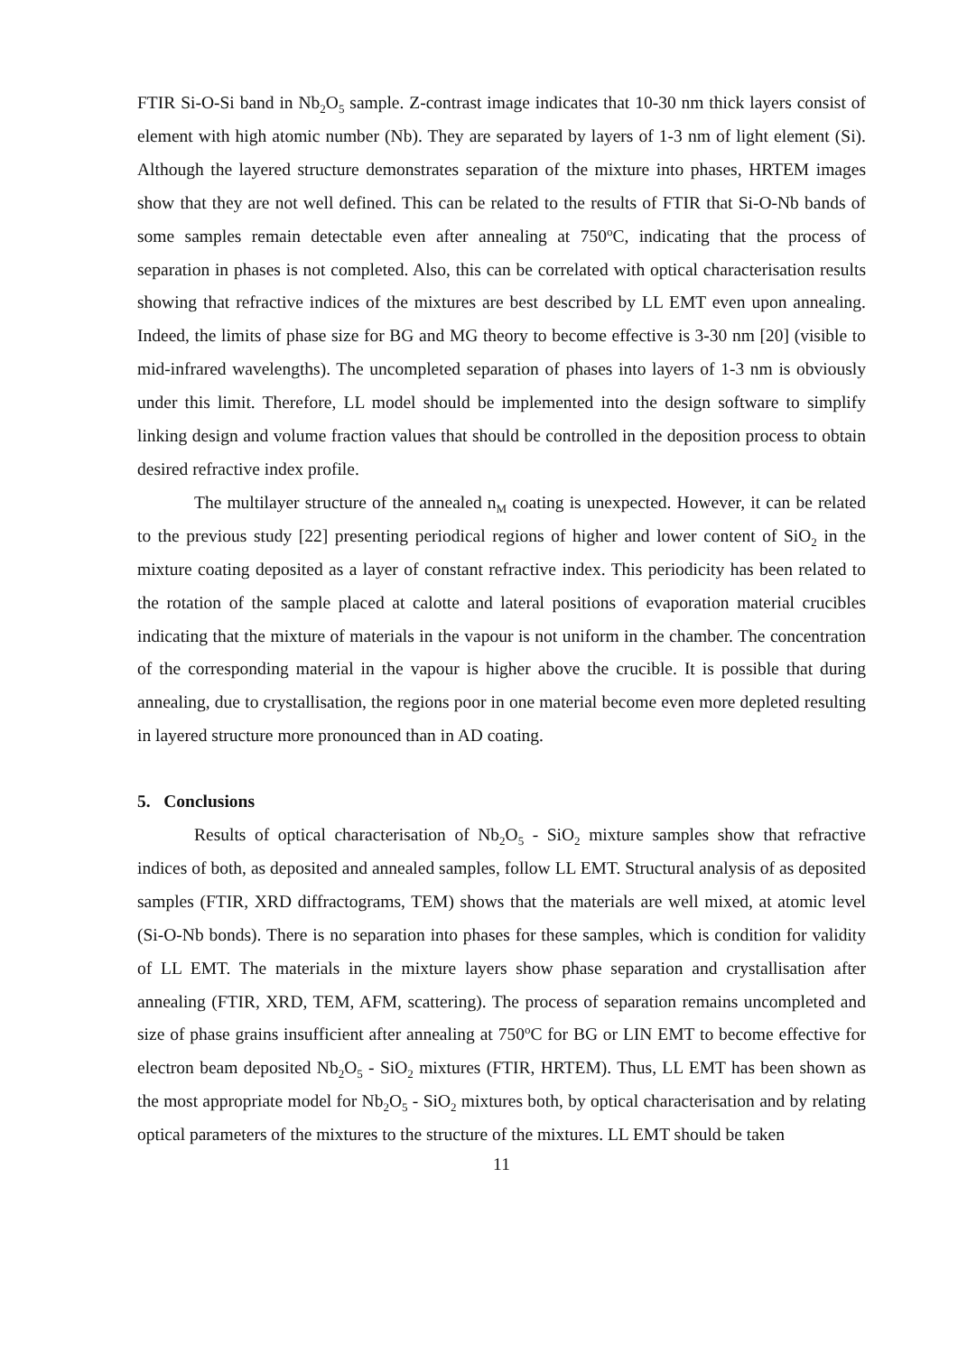FTIR Si-O-Si band in Nb<sub>2</sub>O<sub>5</sub> sample. Z-contrast image indicates that 10-30 nm thick layers consist of element with high atomic number (Nb). They are separated by layers of 1-3 nm of light element (Si). Although the layered structure demonstrates separation of the mixture into phases, HRTEM images show that they are not well defined. This can be related to the results of FTIR that Si-O-Nb bands of some samples remain detectable even after annealing at 750<sup>o</sup>C, indicating that the process of separation in phases is not completed. Also, this can be correlated with optical characterisation results showing that refractive indices of the mixtures are best described by LL EMT even upon annealing. Indeed, the limits of phase size for BG and MG theory to become effective is 3-30 nm [20] (visible to mid-infrared wavelengths). The uncompleted separation of phases into layers of 1-3 nm is obviously under this limit. Therefore, LL model should be implemented into the design software to simplify linking design and volume fraction values that should be controlled in the deposition process to obtain desired refractive index profile.
The multilayer structure of the annealed n<sub>M</sub> coating is unexpected. However, it can be related to the previous study [22] presenting periodical regions of higher and lower content of SiO<sub>2</sub> in the mixture coating deposited as a layer of constant refractive index. This periodicity has been related to the rotation of the sample placed at calotte and lateral positions of evaporation material crucibles indicating that the mixture of materials in the vapour is not uniform in the chamber. The concentration of the corresponding material in the vapour is higher above the crucible. It is possible that during annealing, due to crystallisation, the regions poor in one material become even more depleted resulting in layered structure more pronounced than in AD coating.
5. Conclusions
Results of optical characterisation of Nb<sub>2</sub>O<sub>5</sub> - SiO<sub>2</sub> mixture samples show that refractive indices of both, as deposited and annealed samples, follow LL EMT. Structural analysis of as deposited samples (FTIR, XRD diffractograms, TEM) shows that the materials are well mixed, at atomic level (Si-O-Nb bonds). There is no separation into phases for these samples, which is condition for validity of LL EMT. The materials in the mixture layers show phase separation and crystallisation after annealing (FTIR, XRD, TEM, AFM, scattering). The process of separation remains uncompleted and size of phase grains insufficient after annealing at 750<sup>o</sup>C for BG or LIN EMT to become effective for electron beam deposited Nb<sub>2</sub>O<sub>5</sub> - SiO<sub>2</sub> mixtures (FTIR, HRTEM). Thus, LL EMT has been shown as the most appropriate model for Nb<sub>2</sub>O<sub>5</sub> - SiO<sub>2</sub> mixtures both, by optical characterisation and by relating optical parameters of the mixtures to the structure of the mixtures. LL EMT should be taken
11